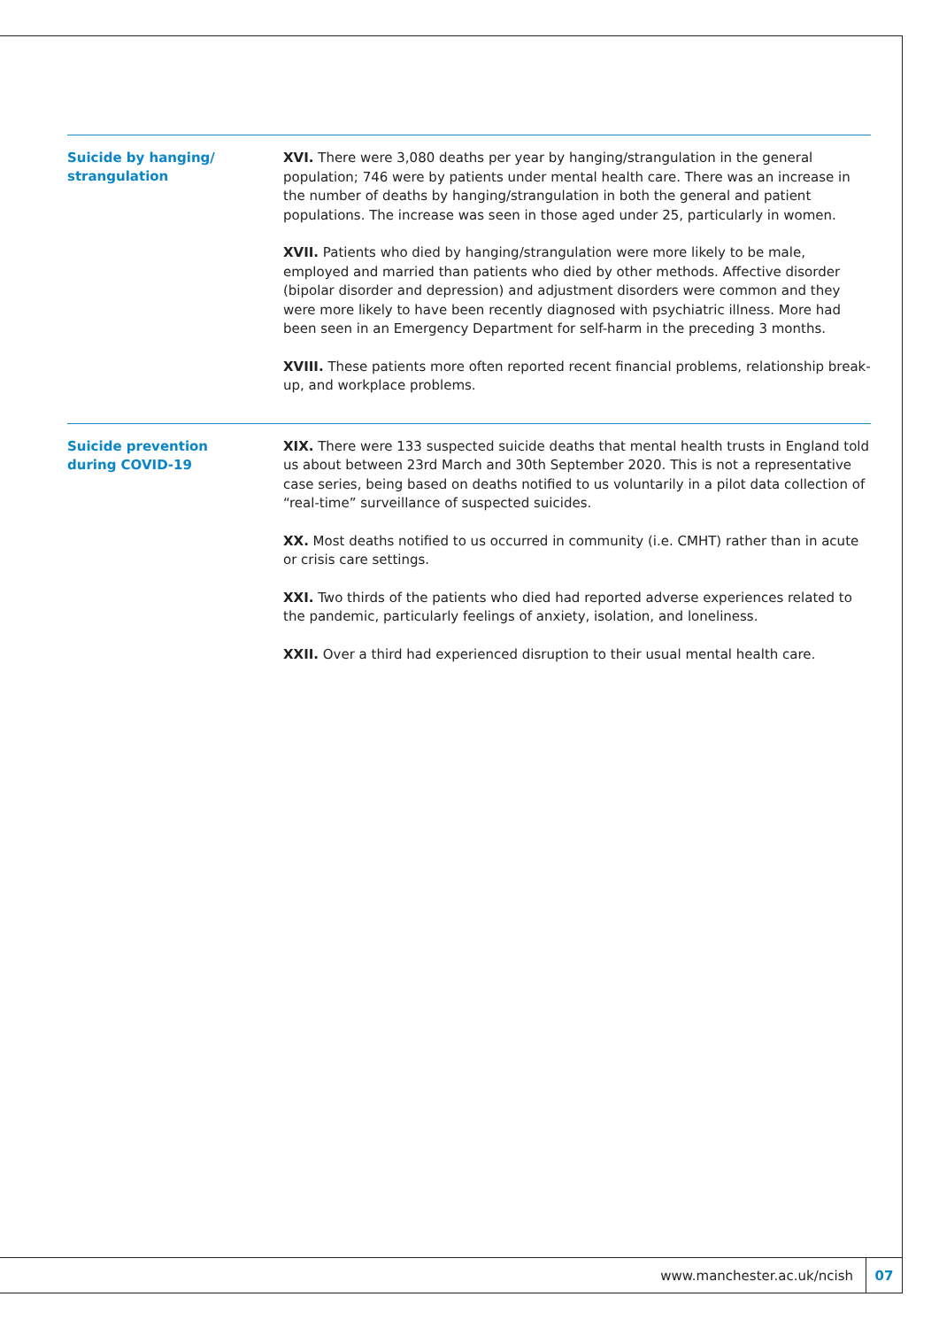Suicide by hanging/
strangulation
XVI. There were 3,080 deaths per year by hanging/strangulation in the general population; 746 were by patients under mental health care. There was an increase in the number of deaths by hanging/strangulation in both the general and patient populations. The increase was seen in those aged under 25, particularly in women.
XVII. Patients who died by hanging/strangulation were more likely to be male, employed and married than patients who died by other methods. Affective disorder (bipolar disorder and depression) and adjustment disorders were common and they were more likely to have been recently diagnosed with psychiatric illness. More had been seen in an Emergency Department for self-harm in the preceding 3 months.
XVIII. These patients more often reported recent financial problems, relationship break-up, and workplace problems.
Suicide prevention
during COVID-19
XIX. There were 133 suspected suicide deaths that mental health trusts in England told us about between 23rd March and 30th September 2020. This is not a representative case series, being based on deaths notified to us voluntarily in a pilot data collection of “real-time” surveillance of suspected suicides.
XX. Most deaths notified to us occurred in community (i.e. CMHT) rather than in acute or crisis care settings.
XXI. Two thirds of the patients who died had reported adverse experiences related to the pandemic, particularly feelings of anxiety, isolation, and loneliness.
XXII. Over a third had experienced disruption to their usual mental health care.
www.manchester.ac.uk/ncish 07